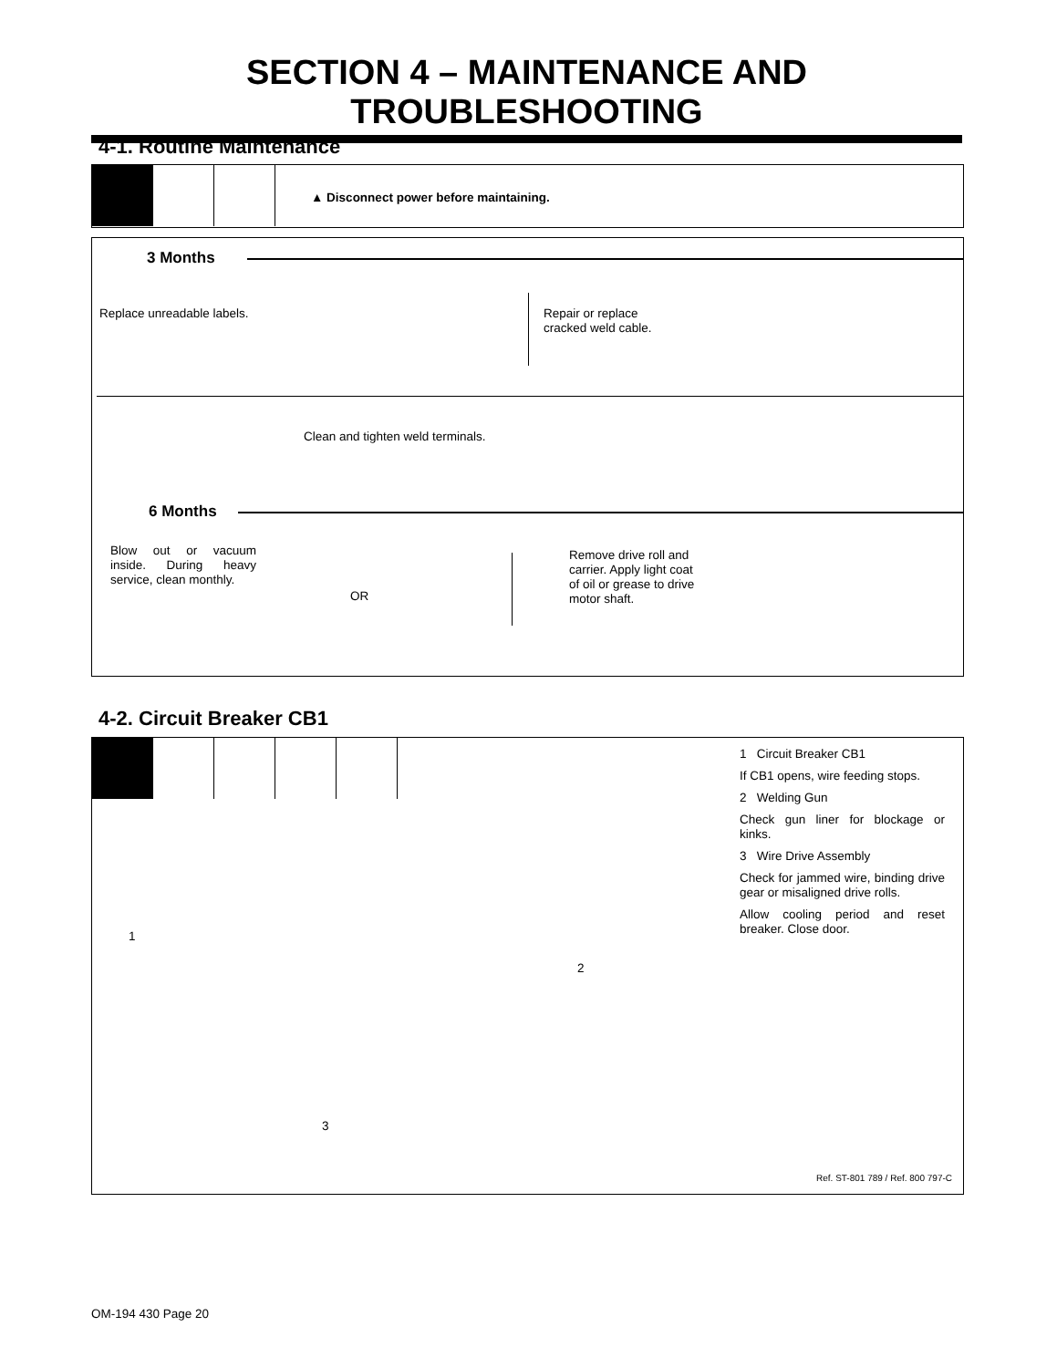SECTION 4 – MAINTENANCE AND TROUBLESHOOTING
4-1. Routine Maintenance
▲ Disconnect power before maintaining.
3 Months
Replace unreadable labels.
Repair or replace
cracked weld cable.
Clean and tighten weld terminals.
6 Months
Blow out or vacuum inside. During heavy service, clean monthly.
OR
Remove drive roll and carrier. Apply light coat of oil or grease to drive motor shaft.
4-2. Circuit Breaker CB1
1
2
3
1 Circuit Breaker CB1
If CB1 opens, wire feeding stops.
2 Welding Gun
Check gun liner for blockage or kinks.
3 Wire Drive Assembly
Check for jammed wire, binding drive gear or misaligned drive rolls.
Allow cooling period and reset breaker. Close door.
Ref. ST-801 789 / Ref. 800 797-C
OM-194 430 Page 20